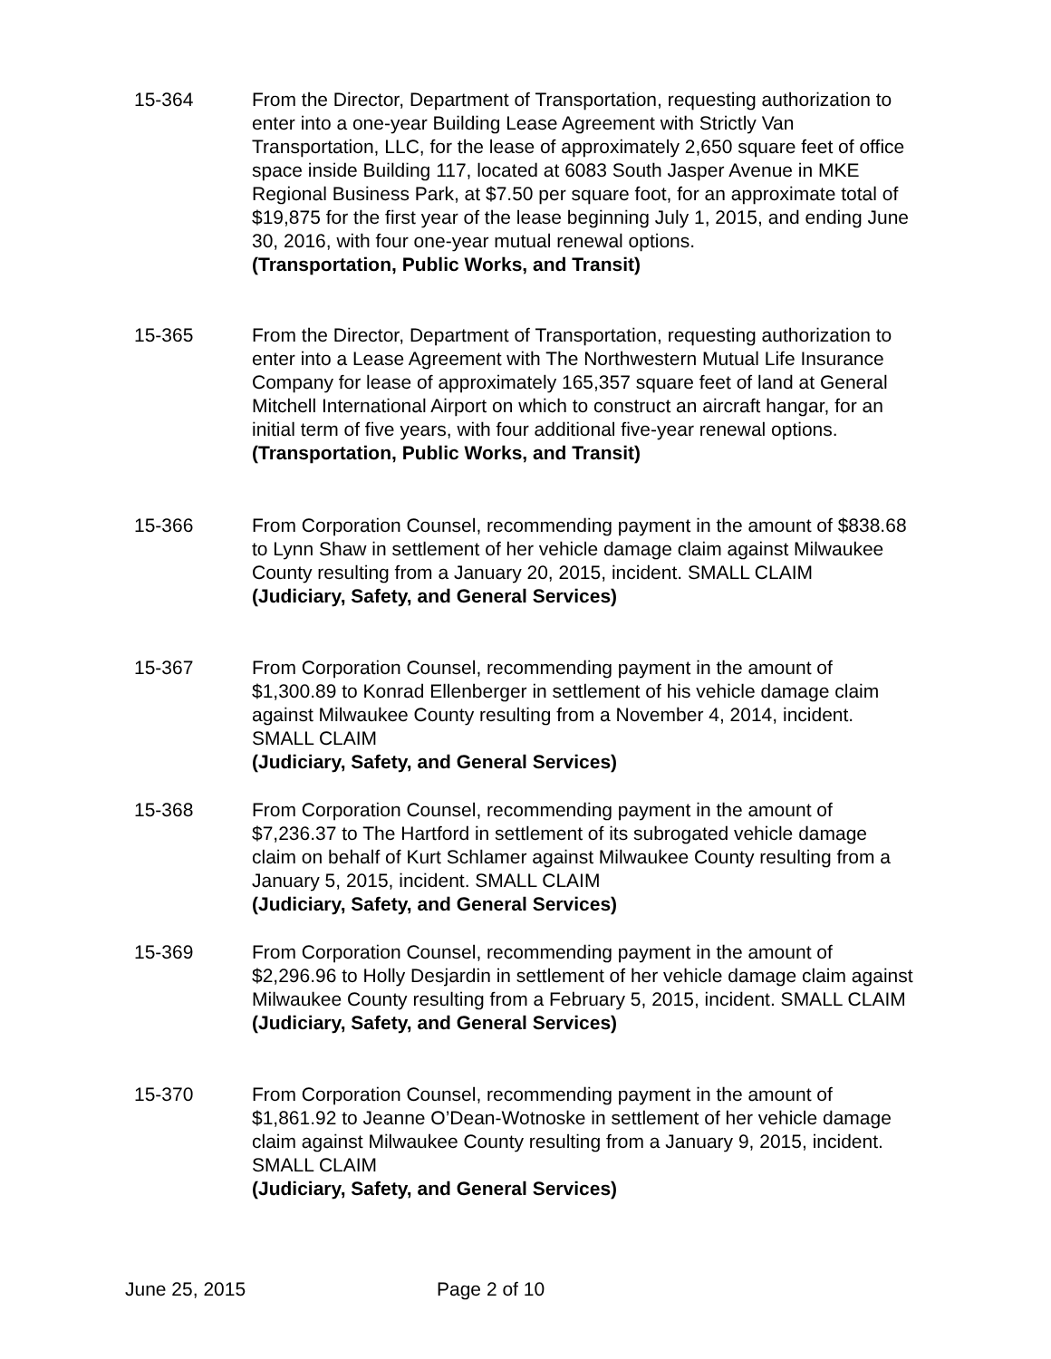15-364 From the Director, Department of Transportation, requesting authorization to enter into a one-year Building Lease Agreement with Strictly Van Transportation, LLC, for the lease of approximately 2,650 square feet of office space inside Building 117, located at 6083 South Jasper Avenue in MKE Regional Business Park, at $7.50 per square foot, for an approximate total of $19,875 for the first year of the lease beginning July 1, 2015, and ending June 30, 2016, with four one-year mutual renewal options.
(Transportation, Public Works, and Transit)
15-365 From the Director, Department of Transportation, requesting authorization to enter into a Lease Agreement with The Northwestern Mutual Life Insurance Company for lease of approximately 165,357 square feet of land at General Mitchell International Airport on which to construct an aircraft hangar, for an initial term of five years, with four additional five-year renewal options.
(Transportation, Public Works, and Transit)
15-366 From Corporation Counsel, recommending payment in the amount of $838.68 to Lynn Shaw in settlement of her vehicle damage claim against Milwaukee County resulting from a January 20, 2015, incident. SMALL CLAIM
(Judiciary, Safety, and General Services)
15-367 From Corporation Counsel, recommending payment in the amount of $1,300.89 to Konrad Ellenberger in settlement of his vehicle damage claim against Milwaukee County resulting from a November 4, 2014, incident. SMALL CLAIM
(Judiciary, Safety, and General Services)
15-368 From Corporation Counsel, recommending payment in the amount of $7,236.37 to The Hartford in settlement of its subrogated vehicle damage claim on behalf of Kurt Schlamer against Milwaukee County resulting from a January 5, 2015, incident. SMALL CLAIM
(Judiciary, Safety, and General Services)
15-369 From Corporation Counsel, recommending payment in the amount of $2,296.96 to Holly Desjardin in settlement of her vehicle damage claim against Milwaukee County resulting from a February 5, 2015, incident. SMALL CLAIM
(Judiciary, Safety, and General Services)
15-370 From Corporation Counsel, recommending payment in the amount of $1,861.92 to Jeanne O’Dean-Wotnoske in settlement of her vehicle damage claim against Milwaukee County resulting from a January 9, 2015, incident. SMALL CLAIM
(Judiciary, Safety, and General Services)
June 25, 2015 Page 2 of 10